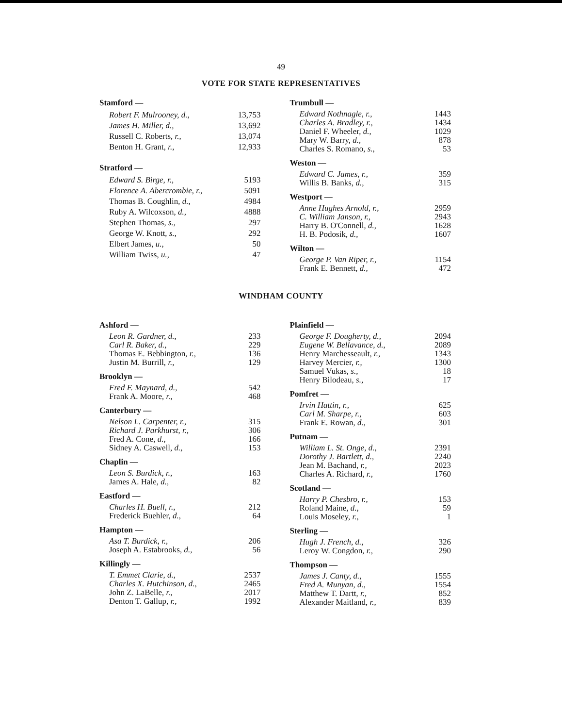49
VOTE FOR STATE REPRESENTATIVES
Stamford —
| Robert F. Mulrooney, d., | 13,753 |
| James H. Miller, d., | 13,692 |
| Russell C. Roberts, r., | 13,074 |
| Benton H. Grant, r., | 12,933 |
Stratford —
| Edward S. Birge, r., | 5193 |
| Florence A. Abercrombie, r., | 5091 |
| Thomas B. Coughlin, d., | 4984 |
| Ruby A. Wilcoxson, d., | 4888 |
| Stephen Thomas, s., | 297 |
| George W. Knott, s., | 292 |
| Elbert James, u., | 50 |
| William Twiss, u., | 47 |
Trumbull —
| Edward Nothnagle, r., | 1443 |
| Charles A. Bradley, r., | 1434 |
| Daniel F. Wheeler, d., | 1029 |
| Mary W. Barry, d., | 878 |
| Charles S. Romano, s., | 53 |
Weston —
| Edward C. James, r., | 359 |
| Willis B. Banks, d., | 315 |
Westport —
| Anne Hughes Arnold, r., | 2959 |
| C. William Janson, r., | 2943 |
| Harry B. O'Connell, d., | 1628 |
| H. B. Podosik, d., | 1607 |
Wilton —
| George P. Van Riper, r., | 1154 |
| Frank E. Bennett, d., | 472 |
WINDHAM COUNTY
Ashford —
| Leon R. Gardner, d., | 233 |
| Carl R. Baker, d., | 229 |
| Thomas E. Bebbington, r., | 136 |
| Justin M. Burrill, r., | 129 |
Brooklyn —
| Fred F. Maynard, d., | 542 |
| Frank A. Moore, r., | 468 |
Canterbury —
| Nelson L. Carpenter, r., | 315 |
| Richard J. Parkhurst, r., | 306 |
| Fred A. Cone, d., | 166 |
| Sidney A. Caswell, d., | 153 |
Chaplin —
| Leon S. Burdick, r., | 163 |
| James A. Hale, d., | 82 |
Eastford —
| Charles H. Buell, r., | 212 |
| Frederick Buehler, d., | 64 |
Hampton —
| Asa T. Burdick, r., | 206 |
| Joseph A. Estabrooks, d., | 56 |
Killingly —
| T. Emmet Clarie, d., | 2537 |
| Charles X. Hutchinson, d., | 2465 |
| John Z. LaBelle, r., | 2017 |
| Denton T. Gallup, r., | 1992 |
Plainfield —
| George F. Dougherty, d., | 2094 |
| Eugene W. Bellavance, d., | 2089 |
| Henry Marchesseault, r., | 1343 |
| Harvey Mercier, r., | 1300 |
| Samuel Vukas, s., | 18 |
| Henry Bilodeau, s., | 17 |
Pomfret —
| Irvin Hattin, r., | 625 |
| Carl M. Sharpe, r., | 603 |
| Frank E. Rowan, d., | 301 |
Putnam —
| William L. St. Onge, d., | 2391 |
| Dorothy J. Bartlett, d., | 2240 |
| Jean M. Bachand, r., | 2023 |
| Charles A. Richard, r., | 1760 |
Scotland —
| Harry P. Chesbro, r., | 153 |
| Roland Maine, d., | 59 |
| Louis Moseley, r., | 1 |
Sterling —
| Hugh J. French, d., | 326 |
| Leroy W. Congdon, r., | 290 |
Thompson —
| James J. Canty, d., | 1555 |
| Fred A. Munyan, d., | 1554 |
| Matthew T. Dartt, r., | 852 |
| Alexander Maitland, r., | 839 |